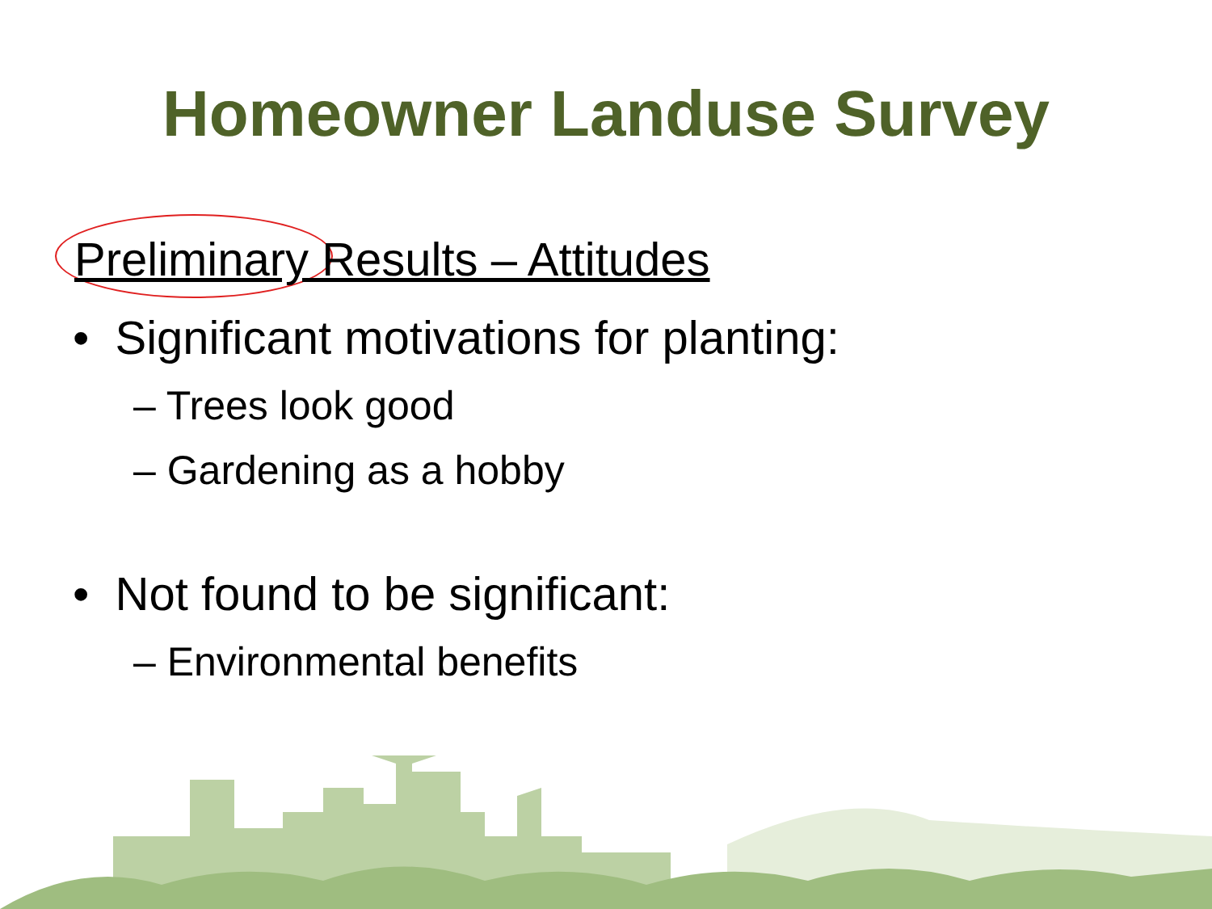Homeowner Landuse Survey
Preliminary Results – Attitudes
• Significant motivations for planting:
– Trees look good
– Gardening as a hobby
• Not found to be significant:
– Environmental benefits